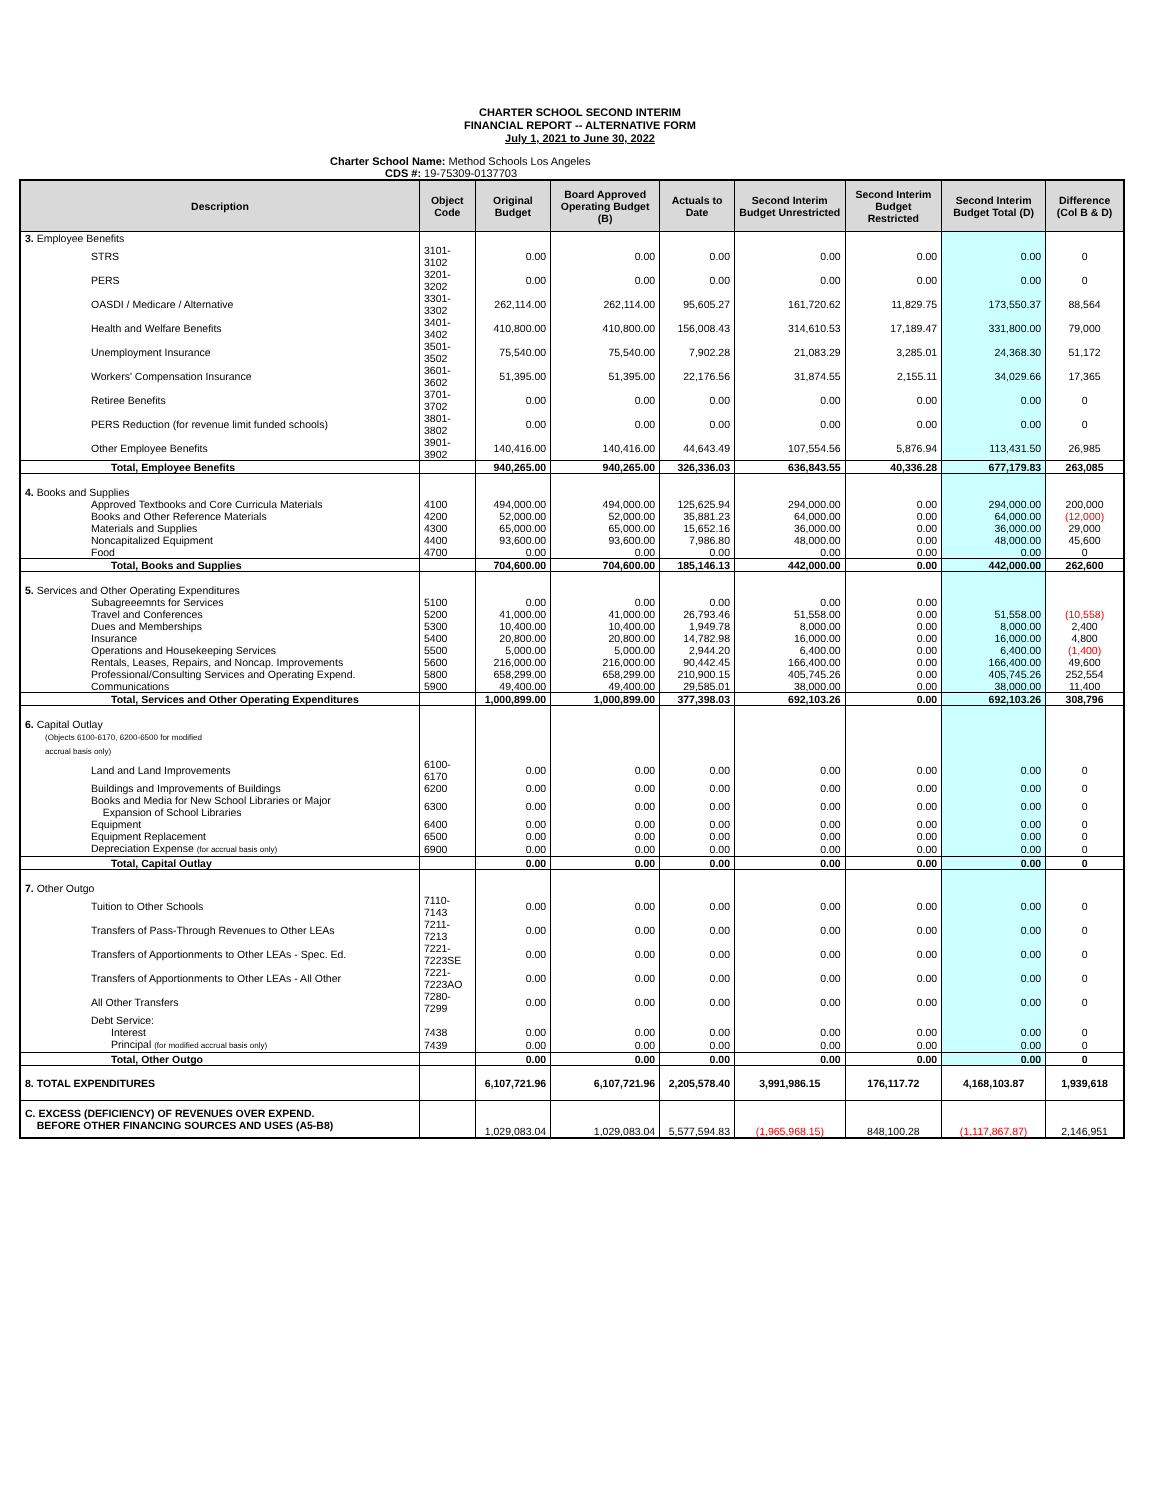CHARTER SCHOOL SECOND INTERIM
FINANCIAL REPORT -- ALTERNATIVE FORM
July 1, 2021 to June 30, 2022
Charter School Name: Method Schools Los Angeles
CDS #: 19-75309-0137703
| Description | Object Code | Original Budget | Board Approved Operating Budget (B) | Actuals to Date | Second Interim Budget Unrestricted | Second Interim Budget Restricted | Second Interim Budget Total (D) | Difference (Col B & D) |
| --- | --- | --- | --- | --- | --- | --- | --- | --- |
| 3. Employee Benefits | | | | | | | | |
| STRS | 3101-3102 | 0.00 | 0.00 | 0.00 | 0.00 | 0.00 | 0.00 | 0 |
| PERS | 3201-3202 | 0.00 | 0.00 | 0.00 | 0.00 | 0.00 | 0.00 | 0 |
| OASDI / Medicare / Alternative | 3301-3302 | 262,114.00 | 262,114.00 | 95,605.27 | 161,720.62 | 11,829.75 | 173,550.37 | 88,564 |
| Health and Welfare Benefits | 3401-3402 | 410,800.00 | 410,800.00 | 156,008.43 | 314,610.53 | 17,189.47 | 331,800.00 | 79,000 |
| Unemployment Insurance | 3501-3502 | 75,540.00 | 75,540.00 | 7,902.28 | 21,083.29 | 3,285.01 | 24,368.30 | 51,172 |
| Workers' Compensation Insurance | 3601-3602 | 51,395.00 | 51,395.00 | 22,176.56 | 31,874.55 | 2,155.11 | 34,029.66 | 17,365 |
| Retiree Benefits | 3701-3702 | 0.00 | 0.00 | 0.00 | 0.00 | 0.00 | 0.00 | 0 |
| PERS Reduction (for revenue limit funded schools) | 3801-3802 | 0.00 | 0.00 | 0.00 | 0.00 | 0.00 | 0.00 | 0 |
| Other Employee Benefits | 3901-3902 | 140,416.00 | 140,416.00 | 44,643.49 | 107,554.56 | 5,876.94 | 113,431.50 | 26,985 |
| Total, Employee Benefits | | 940,265.00 | 940,265.00 | 326,336.03 | 636,843.55 | 40,336.28 | 677,179.83 | 263,085 |
| 4. Books and Supplies | | | | | | | | |
| Approved Textbooks and Core Curricula Materials | 4100 | 494,000.00 | 494,000.00 | 125,625.94 | 294,000.00 | 0.00 | 294,000.00 | 200,000 |
| Books and Other Reference Materials | 4200 | 52,000.00 | 52,000.00 | 35,881.23 | 64,000.00 | 0.00 | 64,000.00 | (12,000) |
| Materials and Supplies | 4300 | 65,000.00 | 65,000.00 | 15,652.16 | 36,000.00 | 0.00 | 36,000.00 | 29,000 |
| Noncapitalized Equipment | 4400 | 93,600.00 | 93,600.00 | 7,986.80 | 48,000.00 | 0.00 | 48,000.00 | 45,600 |
| Food | 4700 | 0.00 | 0.00 | 0.00 | 0.00 | 0.00 | 0.00 | 0 |
| Total, Books and Supplies | | 704,600.00 | 704,600.00 | 185,146.13 | 442,000.00 | 0.00 | 442,000.00 | 262,600 |
| 5. Services and Other Operating Expenditures | | | | | | | | |
| Subagreeemnts for Services | 5100 | 0.00 | 0.00 | 0.00 | 0.00 | 0.00 | | |
| Travel and Conferences | 5200 | 41,000.00 | 41,000.00 | 26,793.46 | 51,558.00 | 0.00 | 51,558.00 | (10,558) |
| Dues and Memberships | 5300 | 10,400.00 | 10,400.00 | 1,949.78 | 8,000.00 | 0.00 | 8,000.00 | 2,400 |
| Insurance | 5400 | 20,800.00 | 20,800.00 | 14,782.98 | 16,000.00 | 0.00 | 16,000.00 | 4,800 |
| Operations and Housekeeping Services | 5500 | 5,000.00 | 5,000.00 | 2,944.20 | 6,400.00 | 0.00 | 6,400.00 | (1,400) |
| Rentals, Leases, Repairs, and Noncap. Improvements | 5600 | 216,000.00 | 216,000.00 | 90,442.45 | 166,400.00 | 0.00 | 166,400.00 | 49,600 |
| Professional/Consulting Services and Operating Expend. | 5800 | 658,299.00 | 658,299.00 | 210,900.15 | 405,745.26 | 0.00 | 405,745.26 | 252,554 |
| Communications | 5900 | 49,400.00 | 49,400.00 | 29,585.01 | 38,000.00 | 0.00 | 38,000.00 | 11,400 |
| Total, Services and Other Operating Expenditures | | 1,000,899.00 | 1,000,899.00 | 377,398.03 | 692,103.26 | 0.00 | 692,103.26 | 308,796 |
| 6. Capital Outlay (Objects 6100-6170, 6200-6500 for modified accrual basis only) | | | | | | | | |
| Land and Land Improvements | 6100-6170 | 0.00 | 0.00 | 0.00 | 0.00 | 0.00 | 0.00 | 0 |
| Buildings and Improvements of Buildings | 6200 | 0.00 | 0.00 | 0.00 | 0.00 | 0.00 | 0.00 | 0 |
| Books and Media for New School Libraries or Major Expansion of School Libraries | 6300 | 0.00 | 0.00 | 0.00 | 0.00 | 0.00 | 0.00 | 0 |
| Equipment | 6400 | 0.00 | 0.00 | 0.00 | 0.00 | 0.00 | 0.00 | 0 |
| Equipment Replacement | 6500 | 0.00 | 0.00 | 0.00 | 0.00 | 0.00 | 0.00 | 0 |
| Depreciation Expense (for accrual basis only) | 6900 | 0.00 | 0.00 | 0.00 | 0.00 | 0.00 | 0.00 | 0 |
| Total, Capital Outlay | | 0.00 | 0.00 | 0.00 | 0.00 | 0.00 | 0.00 | 0 |
| 7. Other Outgo | | | | | | | | |
| Tuition to Other Schools | 7110-7143 | 0.00 | 0.00 | 0.00 | 0.00 | 0.00 | 0.00 | 0 |
| Transfers of Pass-Through Revenues to Other LEAs | 7211-7213 | 0.00 | 0.00 | 0.00 | 0.00 | 0.00 | 0.00 | 0 |
| Transfers of Apportionments to Other LEAs - Spec. Ed. | 7221-7223SE | 0.00 | 0.00 | 0.00 | 0.00 | 0.00 | 0.00 | 0 |
| Transfers of Apportionments to Other LEAs - All Other | 7221-7223AO | 0.00 | 0.00 | 0.00 | 0.00 | 0.00 | 0.00 | 0 |
| All Other Transfers | 7280-7299 | 0.00 | 0.00 | 0.00 | 0.00 | 0.00 | 0.00 | 0 |
| Debt Service: | | | | | | | | |
| Interest | 7438 | 0.00 | 0.00 | 0.00 | 0.00 | 0.00 | 0.00 | 0 |
| Principal (for modified accrual basis only) | 7439 | 0.00 | 0.00 | 0.00 | 0.00 | 0.00 | 0.00 | 0 |
| Total, Other Outgo | | 0.00 | 0.00 | 0.00 | 0.00 | 0.00 | 0.00 | 0 |
| 8. TOTAL EXPENDITURES | | 6,107,721.96 | 6,107,721.96 | 2,205,578.40 | 3,991,986.15 | 176,117.72 | 4,168,103.87 | 1,939,618 |
| C. EXCESS (DEFICIENCY) OF REVENUES OVER EXPEND. BEFORE OTHER FINANCING SOURCES AND USES (A5-B8) | | 1,029,083.04 | 1,029,083.04 | 5,577,594.83 | (1,965,968.15) | 848,100.28 | (1,117,867.87) | 2,146,951 |